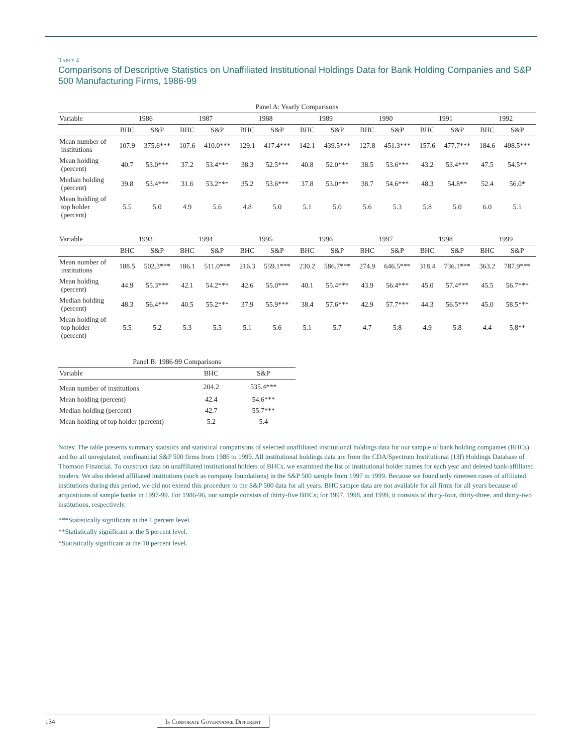Table 4
Comparisons of Descriptive Statistics on Unaffiliated Institutional Holdings Data for Bank Holding Companies and S&P 500 Manufacturing Firms, 1986-99
| Panel A: Yearly Comparisons | | | | | | | | | | | | | | |
| --- | --- | --- | --- | --- | --- | --- | --- | --- | --- | --- | --- | --- | --- | --- |
| Variable | 1986 | | 1987 | | 1988 | | 1989 | | 1990 | | 1991 | | 1992 | |
| | BHC | S&P | BHC | S&P | BHC | S&P | BHC | S&P | BHC | S&P | BHC | S&P | BHC | S&P |
| Mean number of institutions | 107.9 | 375.6*** | 107.6 | 410.0*** | 129.1 | 417.4*** | 142.1 | 439.5*** | 127.8 | 451.3*** | 157.6 | 477.7*** | 184.6 | 498.5*** |
| Mean holding (percent) | 40.7 | 53.0*** | 37.2 | 53.4*** | 38.3 | 52.5*** | 40.8 | 52.0*** | 38.5 | 53.6*** | 43.2 | 53.4*** | 47.5 | 54.5** |
| Median holding (percent) | 39.8 | 53.4*** | 31.6 | 53.2*** | 35.2 | 53.6*** | 37.8 | 53.0*** | 38.7 | 54.6*** | 48.3 | 54.8** | 52.4 | 56.0* |
| Mean holding of top holder (percent) | 5.5 | 5.0 | 4.9 | 5.6 | 4.8 | 5.0 | 5.1 | 5.0 | 5.6 | 5.3 | 5.8 | 5.0 | 6.0 | 5.1 |
| Variable | 1993 | | 1994 | | 1995 | | 1996 | | 1997 | | 1998 | | 1999 | |
| | BHC | S&P | BHC | S&P | BHC | S&P | BHC | S&P | BHC | S&P | BHC | S&P | BHC | S&P |
| Mean number of institutions | 188.5 | 502.3*** | 186.1 | 511.0*** | 216.3 | 559.1*** | 230.2 | 586.7*** | 274.9 | 646.5*** | 318.4 | 736.1*** | 363.2 | 787.9*** |
| Mean holding (percent) | 44.9 | 55.3*** | 42.1 | 54.2*** | 42.6 | 55.0*** | 40.1 | 55.4*** | 43.9 | 56.4*** | 45.0 | 57.4*** | 45.5 | 56.7*** |
| Median holding (percent) | 48.3 | 56.4*** | 40.5 | 55.2*** | 37.9 | 55.9*** | 38.4 | 57.6*** | 42.9 | 57.7*** | 44.3 | 56.5*** | 45.0 | 58.5*** |
| Mean holding of top holder (percent) | 5.5 | 5.2 | 5.3 | 5.5 | 5.1 | 5.6 | 5.1 | 5.7 | 4.7 | 5.8 | 4.9 | 5.8 | 4.4 | 5.8** |
| Panel B: 1986-99 Comparisons | | |
| --- | --- | --- |
| Variable | BHC | S&P |
| Mean number of institutions | 204.2 | 535.4*** |
| Mean holding (percent) | 42.4 | 54.6*** |
| Median holding (percent) | 42.7 | 55.7*** |
| Mean holding of top holder (percent) | 5.2 | 5.4 |
Notes: The table presents summary statistics and statistical comparisons of selected unaffiliated institutional holdings data for our sample of bank holding companies (BHCs) and for all unregulated, nonfinancial S&P 500 firms from 1986 to 1999. All institutional holdings data are from the CDA/Spectrum Institutional (13f) Holdings Database of Thomson Financial. To construct data on unaffiliated institutional holders of BHCs, we examined the list of institutional holder names for each year and deleted bank-affiliated holders. We also deleted affiliated institutions (such as company foundations) in the S&P 500 sample from 1997 to 1999. Because we found only nineteen cases of affiliated institutions during this period, we did not extend this procedure to the S&P 500 data for all years. BHC sample data are not available for all firms for all years because of acquisitions of sample banks in 1997-99. For 1986-96, our sample consists of thirty-five BHCs; for 1997, 1998, and 1999, it consists of thirty-four, thirty-three, and thirty-two institutions, respectively.
***Statistically significant at the 1 percent level.
**Statistically significant at the 5 percent level.
*Statistically significant at the 10 percent level.
134 Is Corporate Governance Different